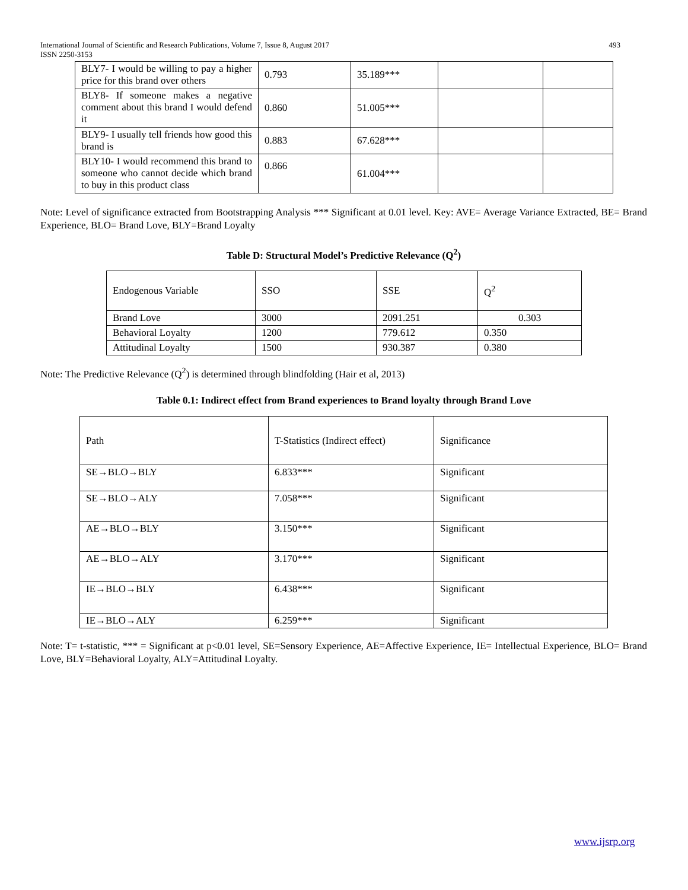International Journal of Scientific and Research Publications, Volume 7, Issue 8, August 2017
ISSN 2250-3153
493
| BLY7- I would be willing to pay a higher price for this brand over others | 0.793 | 35.189*** | | |
| BLY8- If someone makes a negative comment about this brand I would defend it | 0.860 | 51.005*** | | |
| BLY9- I usually tell friends how good this brand is | 0.883 | 67.628*** | | |
| BLY10- I would recommend this brand to someone who cannot decide which brand to buy in this product class | 0.866 | 61.004*** | | |
Note: Level of significance extracted from Bootstrapping Analysis *** Significant at 0.01 level. Key: AVE= Average Variance Extracted, BE= Brand Experience, BLO= Brand Love, BLY=Brand Loyalty
Table D: Structural Model’s Predictive Relevance (Q<sup>2</sup>)
| Endogenous Variable | SSO | SSE | Q<sup>2</sup> |
| --- | --- | --- | --- |
| Brand Love | 3000 | 2091.251 | 0.303 |
| Behavioral Loyalty | 1200 | 779.612 | 0.350 |
| Attitudinal Loyalty | 1500 | 930.387 | 0.380 |
Note: The Predictive Relevance (Q<sup>2</sup>) is determined through blindfolding (Hair et al, 2013)
Table 0.1: Indirect effect from Brand experiences to Brand loyalty through Brand Love
| Path | T-Statistics (Indirect effect) | Significance |
| --- | --- | --- |
| SE→BLO→BLY | 6.833*** | Significant |
| SE→BLO→ALY | 7.058*** | Significant |
| AE→BLO→BLY | 3.150*** | Significant |
| AE→BLO→ALY | 3.170*** | Significant |
| IE→BLO→BLY | 6.438*** | Significant |
| IE→BLO→ALY | 6.259*** | Significant |
Note: T= t-statistic, *** = Significant at p<0.01 level, SE=Sensory Experience, AE=Affective Experience, IE= Intellectual Experience, BLO= Brand Love, BLY=Behavioral Loyalty, ALY=Attitudinal Loyalty.
www.ijsrp.org